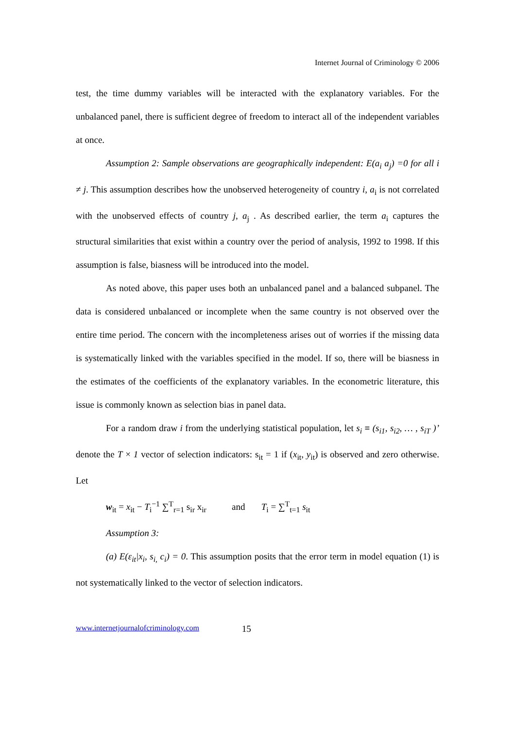Internet Journal of Criminology © 2006
test, the time dummy variables will be interacted with the explanatory variables. For the unbalanced panel, there is sufficient degree of freedom to interact all of the independent variables at once.
Assumption 2: Sample observations are geographically independent: E(a<sub>i</sub> a<sub>j</sub>) =0 for all i ≠ j. This assumption describes how the unobserved heterogeneity of country i, a<sub>i</sub> is not correlated with the unobserved effects of country j, a<sub>j</sub> . As described earlier, the term a<sub>i</sub> captures the structural similarities that exist within a country over the period of analysis, 1992 to 1998. If this assumption is false, biasness will be introduced into the model.
As noted above, this paper uses both an unbalanced panel and a balanced subpanel. The data is considered unbalanced or incomplete when the same country is not observed over the entire time period. The concern with the incompleteness arises out of worries if the missing data is systematically linked with the variables specified in the model. If so, there will be biasness in the estimates of the coefficients of the explanatory variables. In the econometric literature, this issue is commonly known as selection bias in panel data.
For a random draw i from the underlying statistical population, let s<sub>i</sub> ≡ (s<sub>i1</sub>, s<sub>i2</sub>, … , s<sub>iT</sub> )’ denote the T × 1 vector of selection indicators: s<sub>it</sub> = 1 if (x<sub>it</sub>, y<sub>it</sub>) is observed and zero otherwise. Let
w<sub>it</sub> = x<sub>it</sub> − T<sub>i</sub><sup>−1</sup> ∑<sup>T</sup><sub>r=1</sub> s<sub>ir</sub> x<sub>ir</sub> and T<sub>i</sub> = ∑<sup>T</sup><sub>t=1</sub> s<sub>it</sub>
Assumption 3:
(a) E(ε<sub>it</sub>|x<sub>i</sub>, s<sub>i,</sub> c<sub>i</sub>) = 0. This assumption posits that the error term in model equation (1) is not systematically linked to the vector of selection indicators.
www.internetjournalofcriminology.com 15